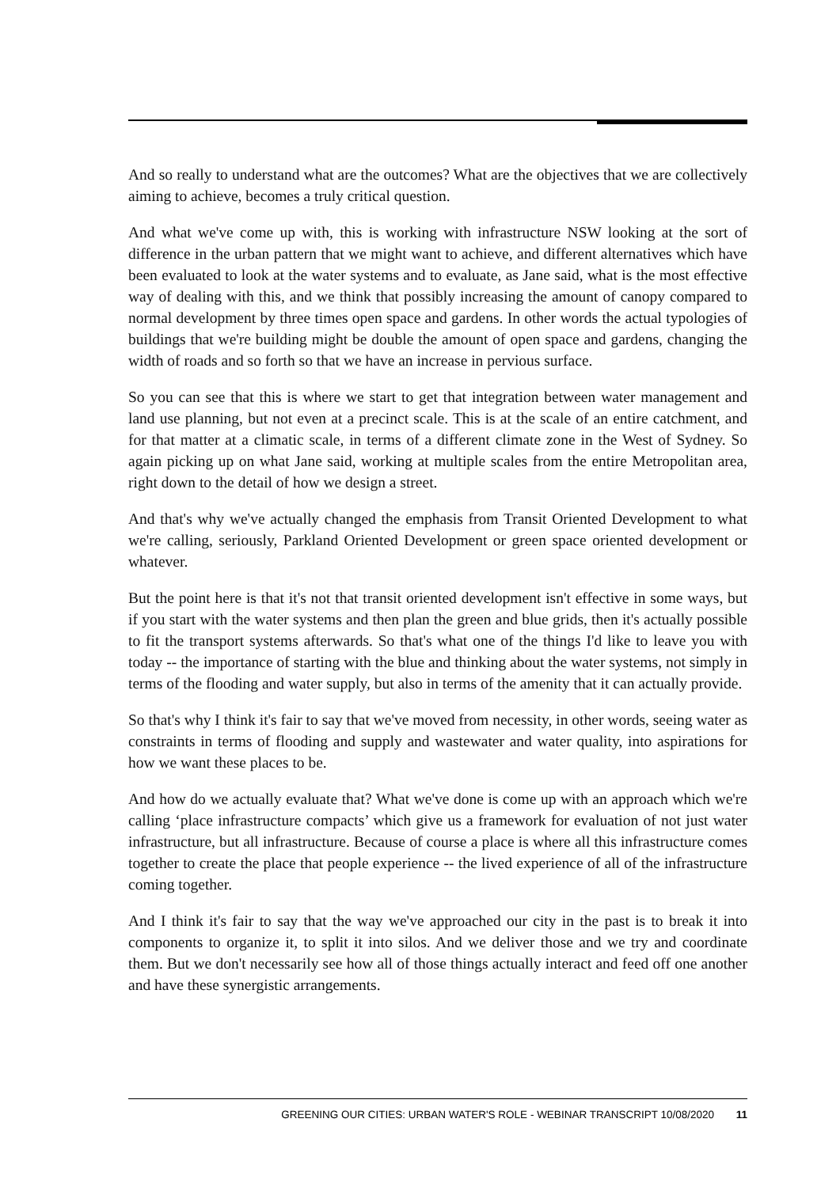And so really to understand what are the outcomes? What are the objectives that we are collectively aiming to achieve, becomes a truly critical question.
And what we've come up with, this is working with infrastructure NSW looking at the sort of difference in the urban pattern that we might want to achieve, and different alternatives which have been evaluated to look at the water systems and to evaluate, as Jane said, what is the most effective way of dealing with this, and we think that possibly increasing the amount of canopy compared to normal development by three times open space and gardens. In other words the actual typologies of buildings that we're building might be double the amount of open space and gardens, changing the width of roads and so forth so that we have an increase in pervious surface.
So you can see that this is where we start to get that integration between water management and land use planning, but not even at a precinct scale. This is at the scale of an entire catchment, and for that matter at a climatic scale, in terms of a different climate zone in the West of Sydney. So again picking up on what Jane said, working at multiple scales from the entire Metropolitan area, right down to the detail of how we design a street.
And that's why we've actually changed the emphasis from Transit Oriented Development to what we're calling, seriously, Parkland Oriented Development or green space oriented development or whatever.
But the point here is that it's not that transit oriented development isn't effective in some ways, but if you start with the water systems and then plan the green and blue grids, then it's actually possible to fit the transport systems afterwards. So that's what one of the things I'd like to leave you with today -- the importance of starting with the blue and thinking about the water systems, not simply in terms of the flooding and water supply, but also in terms of the amenity that it can actually provide.
So that's why I think it's fair to say that we've moved from necessity, in other words, seeing water as constraints in terms of flooding and supply and wastewater and water quality, into aspirations for how we want these places to be.
And how do we actually evaluate that? What we've done is come up with an approach which we're calling ‘place infrastructure compacts’ which give us a framework for evaluation of not just water infrastructure, but all infrastructure. Because of course a place is where all this infrastructure comes together to create the place that people experience -- the lived experience of all of the infrastructure coming together.
And I think it's fair to say that the way we've approached our city in the past is to break it into components to organize it, to split it into silos. And we deliver those and we try and coordinate them. But we don't necessarily see how all of those things actually interact and feed off one another and have these synergistic arrangements.
GREENING OUR CITIES: URBAN WATER'S ROLE - WEBINAR TRANSCRIPT 10/08/2020 11